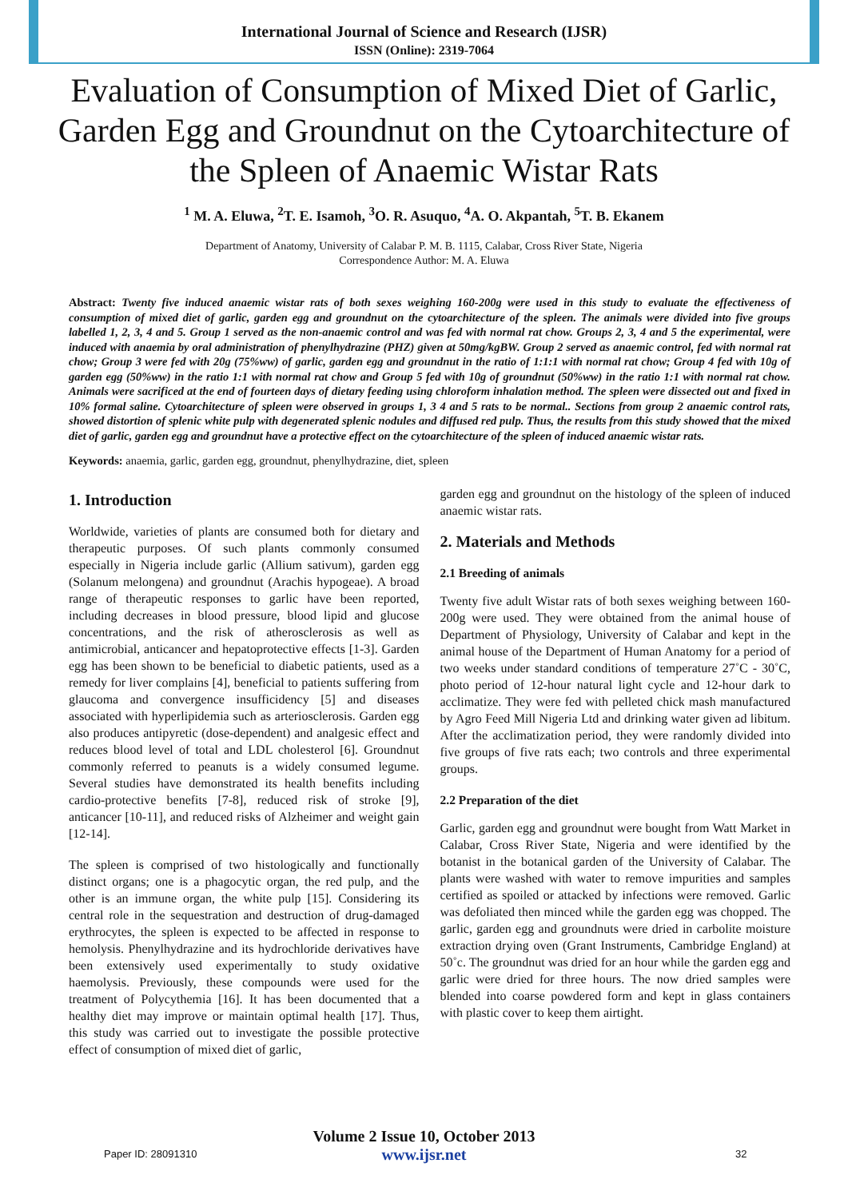International Journal of Science and Research (IJSR)
ISSN (Online): 2319-7064
Evaluation of Consumption of Mixed Diet of Garlic, Garden Egg and Groundnut on the Cytoarchitecture of the Spleen of Anaemic Wistar Rats
<sup>1</sup> M. A. Eluwa, <sup>2</sup>T. E. Isamoh, <sup>3</sup>O. R. Asuquo, <sup>4</sup>A. O. Akpantah, <sup>5</sup>T. B. Ekanem
Department of Anatomy, University of Calabar P. M. B. 1115, Calabar, Cross River State, Nigeria
Correspondence Author: M. A. Eluwa
Abstract: Twenty five induced anaemic wistar rats of both sexes weighing 160-200g were used in this study to evaluate the effectiveness of consumption of mixed diet of garlic, garden egg and groundnut on the cytoarchitecture of the spleen. The animals were divided into five groups labelled 1, 2, 3, 4 and 5. Group 1 served as the non-anaemic control and was fed with normal rat chow. Groups 2, 3, 4 and 5 the experimental, were induced with anaemia by oral administration of phenylhydrazine (PHZ) given at 50mg/kgBW. Group 2 served as anaemic control, fed with normal rat chow; Group 3 were fed with 20g (75%ww) of garlic, garden egg and groundnut in the ratio of 1:1:1 with normal rat chow; Group 4 fed with 10g of garden egg (50%ww) in the ratio 1:1 with normal rat chow and Group 5 fed with 10g of groundnut (50%ww) in the ratio 1:1 with normal rat chow. Animals were sacrificed at the end of fourteen days of dietary feeding using chloroform inhalation method. The spleen were dissected out and fixed in 10% formal saline. Cytoarchitecture of spleen were observed in groups 1, 3 4 and 5 rats to be normal.. Sections from group 2 anaemic control rats, showed distortion of splenic white pulp with degenerated splenic nodules and diffused red pulp. Thus, the results from this study showed that the mixed diet of garlic, garden egg and groundnut have a protective effect on the cytoarchitecture of the spleen of induced anaemic wistar rats.
Keywords: anaemia, garlic, garden egg, groundnut, phenylhydrazine, diet, spleen
1. Introduction
Worldwide, varieties of plants are consumed both for dietary and therapeutic purposes. Of such plants commonly consumed especially in Nigeria include garlic (Allium sativum), garden egg (Solanum melongena) and groundnut (Arachis hypogeae). A broad range of therapeutic responses to garlic have been reported, including decreases in blood pressure, blood lipid and glucose concentrations, and the risk of atherosclerosis as well as antimicrobial, anticancer and hepatoprotective effects [1-3]. Garden egg has been shown to be beneficial to diabetic patients, used as a remedy for liver complains [4], beneficial to patients suffering from glaucoma and convergence insufficidency [5] and diseases associated with hyperlipidemia such as arteriosclerosis. Garden egg also produces antipyretic (dose-dependent) and analgesic effect and reduces blood level of total and LDL cholesterol [6]. Groundnut commonly referred to peanuts is a widely consumed legume. Several studies have demonstrated its health benefits including cardio-protective benefits [7-8], reduced risk of stroke [9], anticancer [10-11], and reduced risks of Alzheimer and weight gain [12-14].
The spleen is comprised of two histologically and functionally distinct organs; one is a phagocytic organ, the red pulp, and the other is an immune organ, the white pulp [15]. Considering its central role in the sequestration and destruction of drug-damaged erythrocytes, the spleen is expected to be affected in response to hemolysis. Phenylhydrazine and its hydrochloride derivatives have been extensively used experimentally to study oxidative haemolysis. Previously, these compounds were used for the treatment of Polycythemia [16]. It has been documented that a healthy diet may improve or maintain optimal health [17]. Thus, this study was carried out to investigate the possible protective effect of consumption of mixed diet of garlic,
garden egg and groundnut on the histology of the spleen of induced anaemic wistar rats.
2. Materials and Methods
2.1 Breeding of animals
Twenty five adult Wistar rats of both sexes weighing between 160-200g were used. They were obtained from the animal house of Department of Physiology, University of Calabar and kept in the animal house of the Department of Human Anatomy for a period of two weeks under standard conditions of temperature 27˚C - 30˚C, photo period of 12-hour natural light cycle and 12-hour dark to acclimatize. They were fed with pelleted chick mash manufactured by Agro Feed Mill Nigeria Ltd and drinking water given ad libitum. After the acclimatization period, they were randomly divided into five groups of five rats each; two controls and three experimental groups.
2.2 Preparation of the diet
Garlic, garden egg and groundnut were bought from Watt Market in Calabar, Cross River State, Nigeria and were identified by the botanist in the botanical garden of the University of Calabar. The plants were washed with water to remove impurities and samples certified as spoiled or attacked by infections were removed. Garlic was defoliated then minced while the garden egg was chopped. The garlic, garden egg and groundnuts were dried in carbolite moisture extraction drying oven (Grant Instruments, Cambridge England) at 50˚c. The groundnut was dried for an hour while the garden egg and garlic were dried for three hours. The now dried samples were blended into coarse powdered form and kept in glass containers with plastic cover to keep them airtight.
Volume 2 Issue 10, October 2013
www.ijsr.net
Paper ID: 28091310 32